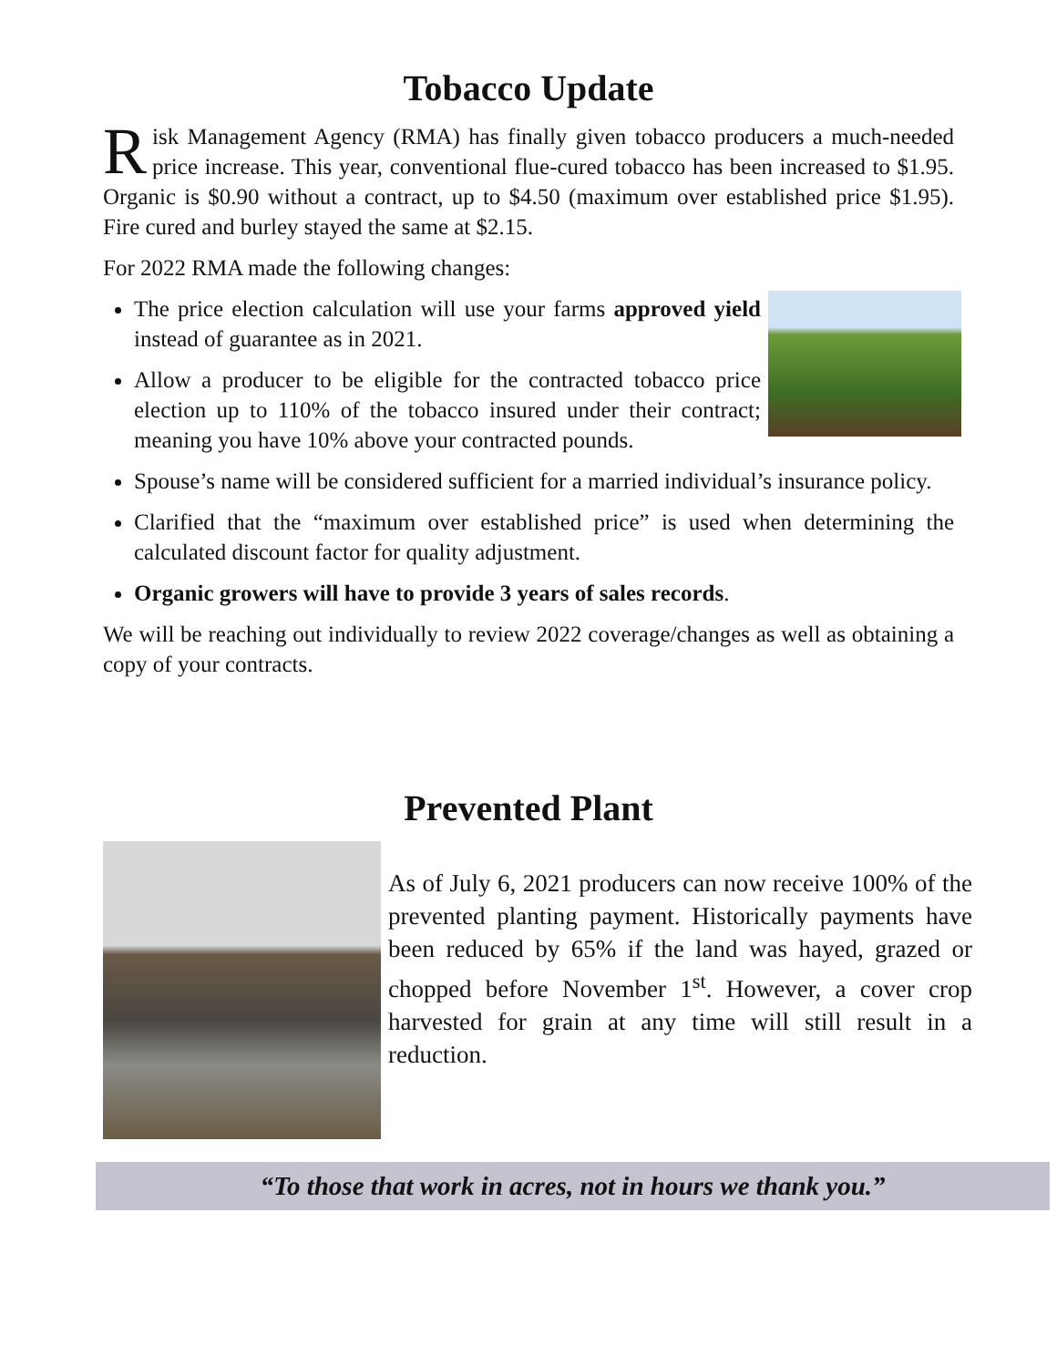Tobacco Update
Risk Management Agency (RMA) has finally given tobacco producers a much-needed price increase. This year, conventional flue-cured tobacco has been increased to $1.95. Organic is $0.90 without a contract, up to $4.50 (maximum over established price $1.95). Fire cured and burley stayed the same at $2.15.
For 2022 RMA made the following changes:
The price election calculation will use your farms approved yield instead of guarantee as in 2021.
Allow a producer to be eligible for the contracted tobacco price election up to 110% of the tobacco insured under their contract; meaning you have 10% above your contracted pounds.
Spouse’s name will be considered sufficient for a married individual’s insurance policy.
Clarified that the “maximum over established price” is used when determining the calculated discount factor for quality adjustment.
Organic growers will have to provide 3 years of sales records.
We will be reaching out individually to review 2022 coverage/changes as well as obtaining a copy of your contracts.
Prevented Plant
As of July 6, 2021 producers can now receive 100% of the prevented planting payment. Historically payments have been reduced by 65% if the land was hayed, grazed or chopped before November 1<sup>st</sup>. However, a cover crop harvested for grain at any time will still result in a reduction.
“To those that work in acres, not in hours we thank you.”